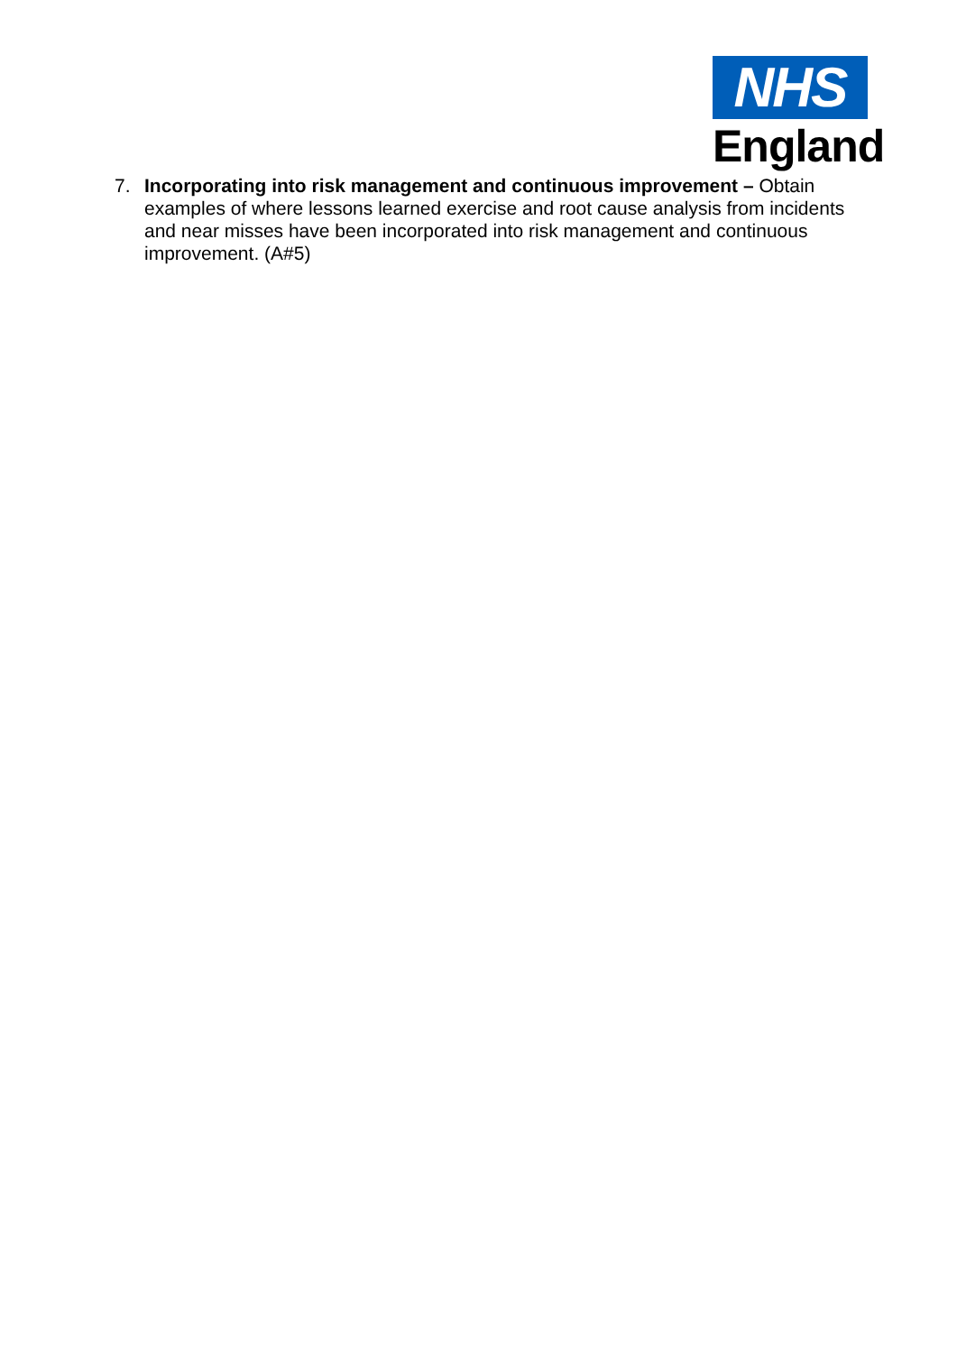NHS
England
7. Incorporating into risk management and continuous improvement – Obtain examples of where lessons learned exercise and root cause analysis from incidents and near misses have been incorporated into risk management and continuous improvement. (A#5)